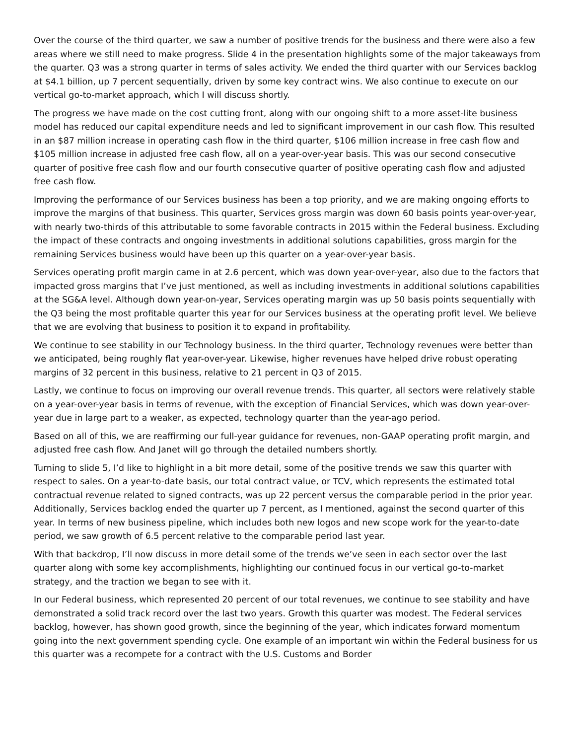Over the course of the third quarter, we saw a number of positive trends for the business and there were also a few areas where we still need to make progress. Slide 4 in the presentation highlights some of the major takeaways from the quarter. Q3 was a strong quarter in terms of sales activity. We ended the third quarter with our Services backlog at $4.1 billion, up 7 percent sequentially, driven by some key contract wins. We also continue to execute on our vertical go-to-market approach, which I will discuss shortly.
The progress we have made on the cost cutting front, along with our ongoing shift to a more asset-lite business model has reduced our capital expenditure needs and led to significant improvement in our cash flow. This resulted in an $87 million increase in operating cash flow in the third quarter, $106 million increase in free cash flow and $105 million increase in adjusted free cash flow, all on a year-over-year basis. This was our second consecutive quarter of positive free cash flow and our fourth consecutive quarter of positive operating cash flow and adjusted free cash flow.
Improving the performance of our Services business has been a top priority, and we are making ongoing efforts to improve the margins of that business. This quarter, Services gross margin was down 60 basis points year-over-year, with nearly two-thirds of this attributable to some favorable contracts in 2015 within the Federal business. Excluding the impact of these contracts and ongoing investments in additional solutions capabilities, gross margin for the remaining Services business would have been up this quarter on a year-over-year basis.
Services operating profit margin came in at 2.6 percent, which was down year-over-year, also due to the factors that impacted gross margins that I’ve just mentioned, as well as including investments in additional solutions capabilities at the SG&A level. Although down year-on-year, Services operating margin was up 50 basis points sequentially with the Q3 being the most profitable quarter this year for our Services business at the operating profit level. We believe that we are evolving that business to position it to expand in profitability.
We continue to see stability in our Technology business. In the third quarter, Technology revenues were better than we anticipated, being roughly flat year-over-year. Likewise, higher revenues have helped drive robust operating margins of 32 percent in this business, relative to 21 percent in Q3 of 2015.
Lastly, we continue to focus on improving our overall revenue trends. This quarter, all sectors were relatively stable on a year-over-year basis in terms of revenue, with the exception of Financial Services, which was down year-over-year due in large part to a weaker, as expected, technology quarter than the year-ago period.
Based on all of this, we are reaffirming our full-year guidance for revenues, non-GAAP operating profit margin, and adjusted free cash flow. And Janet will go through the detailed numbers shortly.
Turning to slide 5, I’d like to highlight in a bit more detail, some of the positive trends we saw this quarter with respect to sales. On a year-to-date basis, our total contract value, or TCV, which represents the estimated total contractual revenue related to signed contracts, was up 22 percent versus the comparable period in the prior year. Additionally, Services backlog ended the quarter up 7 percent, as I mentioned, against the second quarter of this year. In terms of new business pipeline, which includes both new logos and new scope work for the year-to-date period, we saw growth of 6.5 percent relative to the comparable period last year.
With that backdrop, I’ll now discuss in more detail some of the trends we’ve seen in each sector over the last quarter along with some key accomplishments, highlighting our continued focus in our vertical go-to-market strategy, and the traction we began to see with it.
In our Federal business, which represented 20 percent of our total revenues, we continue to see stability and have demonstrated a solid track record over the last two years. Growth this quarter was modest. The Federal services backlog, however, has shown good growth, since the beginning of the year, which indicates forward momentum going into the next government spending cycle. One example of an important win within the Federal business for us this quarter was a recompete for a contract with the U.S. Customs and Border